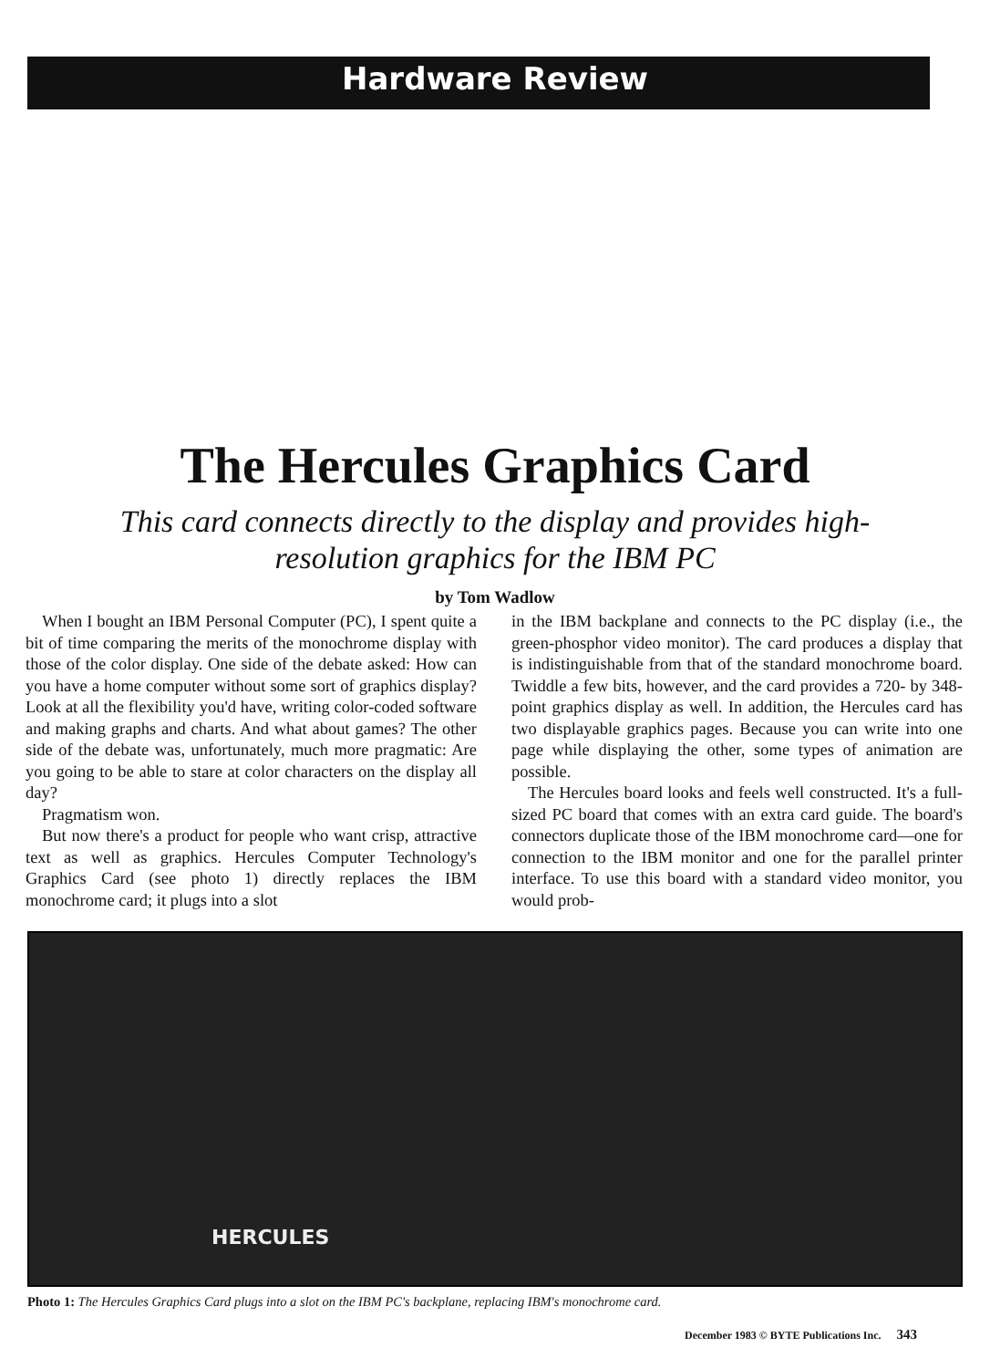Hardware Review
The Hercules Graphics Card
This card connects directly to the display and provides high-resolution graphics for the IBM PC
by Tom Wadlow
When I bought an IBM Personal Computer (PC), I spent quite a bit of time comparing the merits of the monochrome display with those of the color display. One side of the debate asked: How can you have a home computer without some sort of graphics display? Look at all the flexibility you'd have, writing color-coded software and making graphs and charts. And what about games? The other side of the debate was, unfortunately, much more pragmatic: Are you going to be able to stare at color characters on the display all day?
Pragmatism won.
But now there's a product for people who want crisp, attractive text as well as graphics. Hercules Computer Technology's Graphics Card (see photo 1) directly replaces the IBM monochrome card; it plugs into a slot
in the IBM backplane and connects to the PC display (i.e., the green-phosphor video monitor). The card produces a display that is indistinguishable from that of the standard monochrome board. Twiddle a few bits, however, and the card provides a 720- by 348-point graphics display as well. In addition, the Hercules card has two displayable graphics pages. Because you can write into one page while displaying the other, some types of animation are possible.
The Hercules board looks and feels well constructed. It's a full-sized PC board that comes with an extra card guide. The board's connectors duplicate those of the IBM monochrome card—one for connection to the IBM monitor and one for the parallel printer interface. To use this board with a standard video monitor, you would prob-
HERCULES
Photo 1: The Hercules Graphics Card plugs into a slot on the IBM PC's backplane, replacing IBM's monochrome card.
December 1983 © BYTE Publications Inc. 343